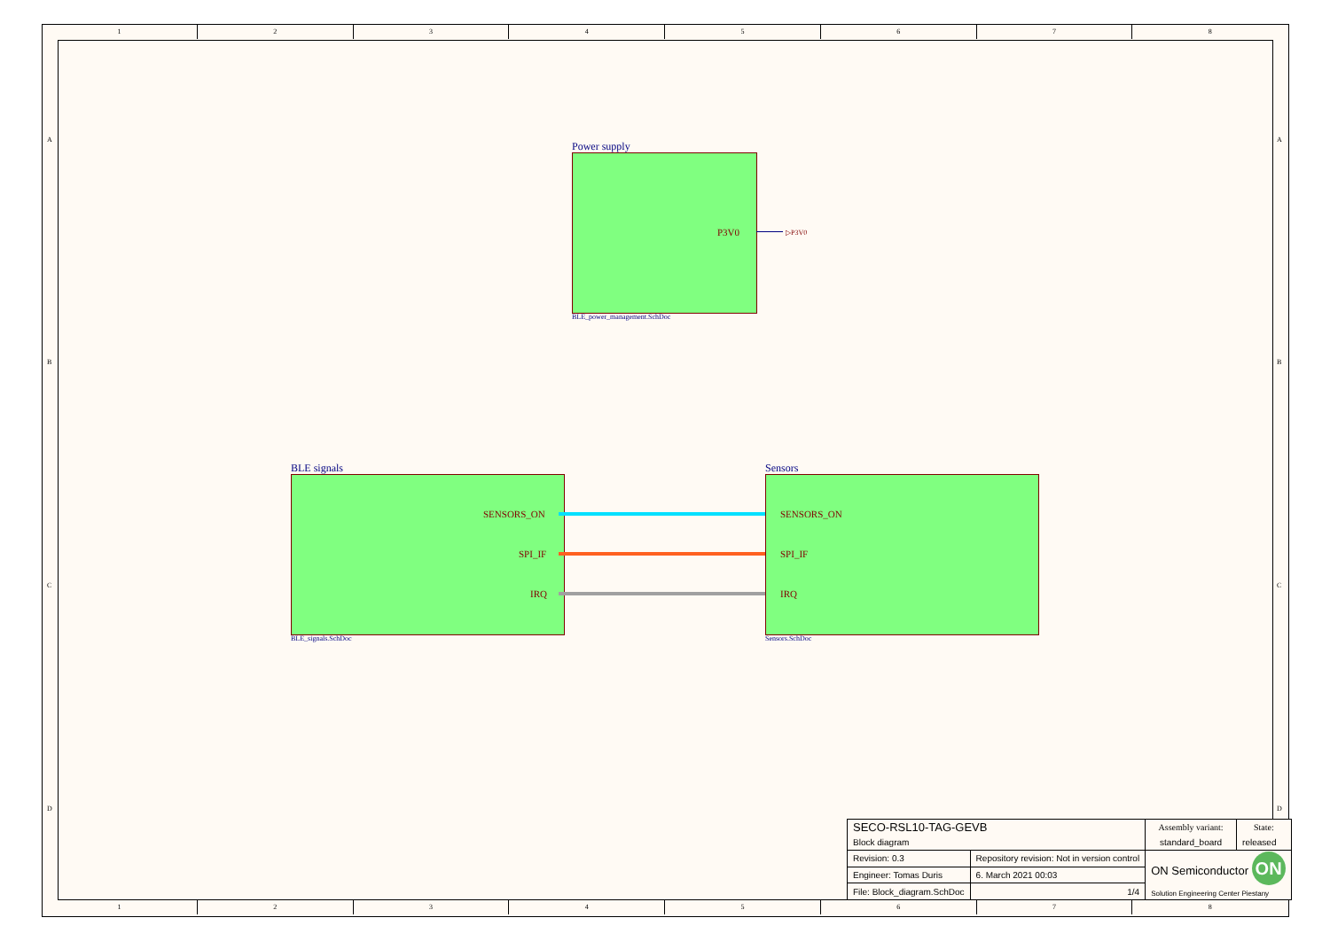1 2 3 4 5 6 7 8
1 2 3 4 5 6 7 8
A A
B B
C C
D D
Power supply
P3V0 ▷P3V0
BLE_power_management.SchDoc
BLE signals
SENSORS_ON
SPI_IF
IRQ
BLE_signals.SchDoc
Sensors
SENSORS_ON
SPI_IF
IRQ
Sensors.SchDoc
| SECO-RSL10-TAG-GEVB | | | Assembly variant: | State: |
| Block diagram | | | standard_board | released |
| Revision: 0.3 | Repository revision: Not in version control | | ON Semiconductor ON Solution Engineering Center Piestany | |
| Engineer: Tomas Duris | | 6. March 2021 00:03 | | |
| File: Block_diagram.SchDoc | | 1/4 | | |